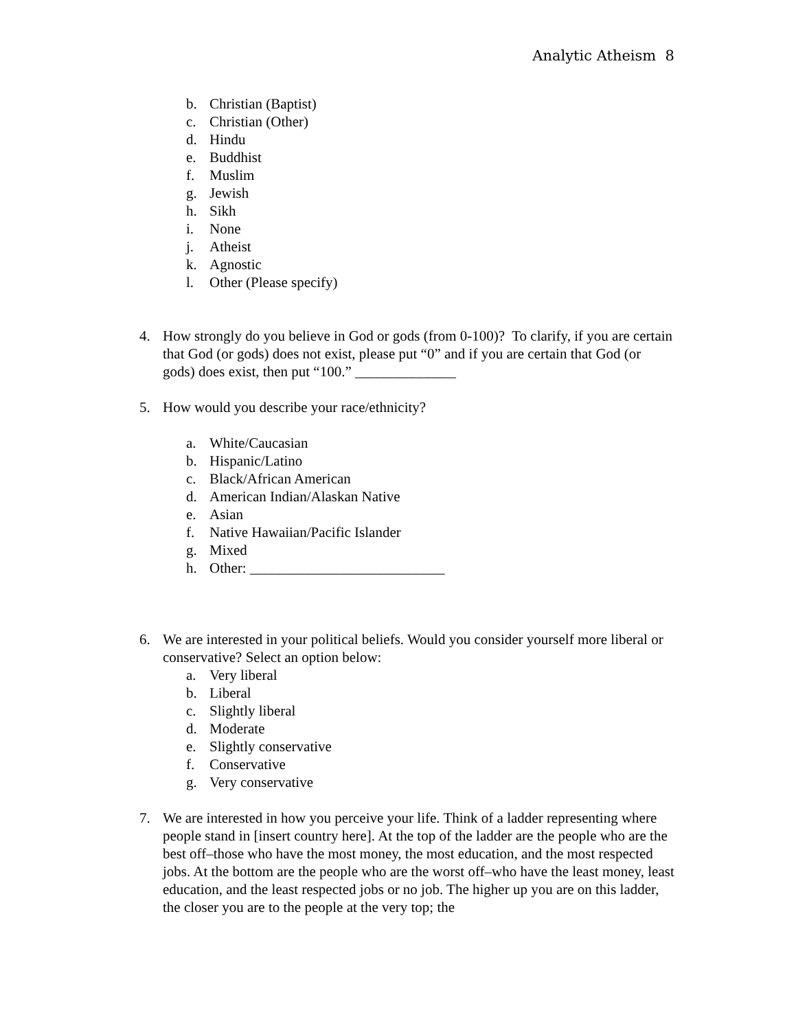Analytic Atheism 8
b. Christian (Baptist)
c. Christian (Other)
d. Hindu
e. Buddhist
f. Muslim
g. Jewish
h. Sikh
i. None
j. Atheist
k. Agnostic
l. Other (Please specify)
4. How strongly do you believe in God or gods (from 0-100)? To clarify, if you are certain that God (or gods) does not exist, please put “0” and if you are certain that God (or gods) does exist, then put “100.” ______________
5. How would you describe your race/ethnicity?
a. White/Caucasian
b. Hispanic/Latino
c. Black/African American
d. American Indian/Alaskan Native
e. Asian
f. Native Hawaiian/Pacific Islander
g. Mixed
h. Other: ___________________________
6. We are interested in your political beliefs. Would you consider yourself more liberal or conservative? Select an option below:
a. Very liberal
b. Liberal
c. Slightly liberal
d. Moderate
e. Slightly conservative
f. Conservative
g. Very conservative
7. We are interested in how you perceive your life. Think of a ladder representing where people stand in [insert country here]. At the top of the ladder are the people who are the best off–those who have the most money, the most education, and the most respected jobs. At the bottom are the people who are the worst off–who have the least money, least education, and the least respected jobs or no job. The higher up you are on this ladder, the closer you are to the people at the very top; the